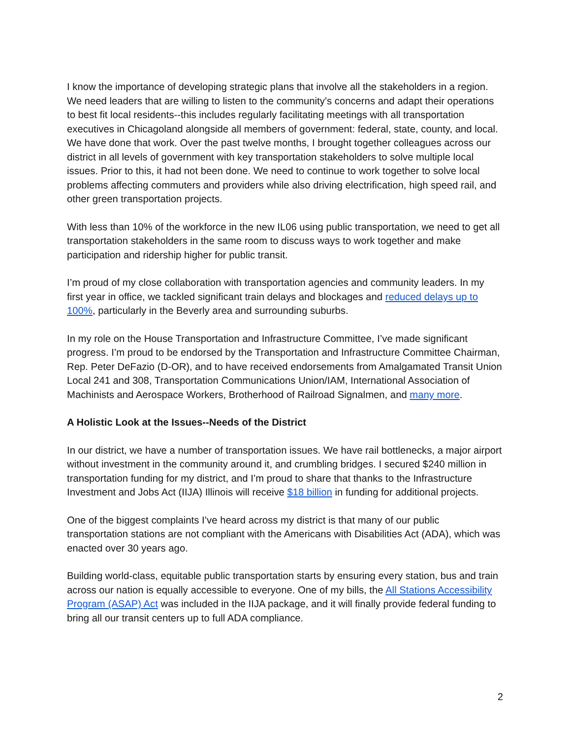I know the importance of developing strategic plans that involve all the stakeholders in a region. We need leaders that are willing to listen to the community’s concerns and adapt their operations to best fit local residents--this includes regularly facilitating meetings with all transportation executives in Chicagoland alongside all members of government: federal, state, county, and local. We have done that work. Over the past twelve months, I brought together colleagues across our district in all levels of government with key transportation stakeholders to solve multiple local issues. Prior to this, it had not been done. We need to continue to work together to solve local problems affecting commuters and providers while also driving electrification, high speed rail, and other green transportation projects.
With less than 10% of the workforce in the new IL06 using public transportation, we need to get all transportation stakeholders in the same room to discuss ways to work together and make participation and ridership higher for public transit.
I’m proud of my close collaboration with transportation agencies and community leaders. In my first year in office, we tackled significant train delays and blockages and reduced delays up to 100%, particularly in the Beverly area and surrounding suburbs.
In my role on the House Transportation and Infrastructure Committee, I’ve made significant progress. I’m proud to be endorsed by the Transportation and Infrastructure Committee Chairman, Rep. Peter DeFazio (D-OR), and to have received endorsements from Amalgamated Transit Union Local 241 and 308, Transportation Communications Union/IAM, International Association of Machinists and Aerospace Workers, Brotherhood of Railroad Signalmen, and many more.
A Holistic Look at the Issues--Needs of the District
In our district, we have a number of transportation issues. We have rail bottlenecks, a major airport without investment in the community around it, and crumbling bridges. I secured $240 million in transportation funding for my district, and I’m proud to share that thanks to the Infrastructure Investment and Jobs Act (IIJA) Illinois will receive $18 billion in funding for additional projects.
One of the biggest complaints I’ve heard across my district is that many of our public transportation stations are not compliant with the Americans with Disabilities Act (ADA), which was enacted over 30 years ago.
Building world-class, equitable public transportation starts by ensuring every station, bus and train across our nation is equally accessible to everyone. One of my bills, the All Stations Accessibility Program (ASAP) Act was included in the IIJA package, and it will finally provide federal funding to bring all our transit centers up to full ADA compliance.
2